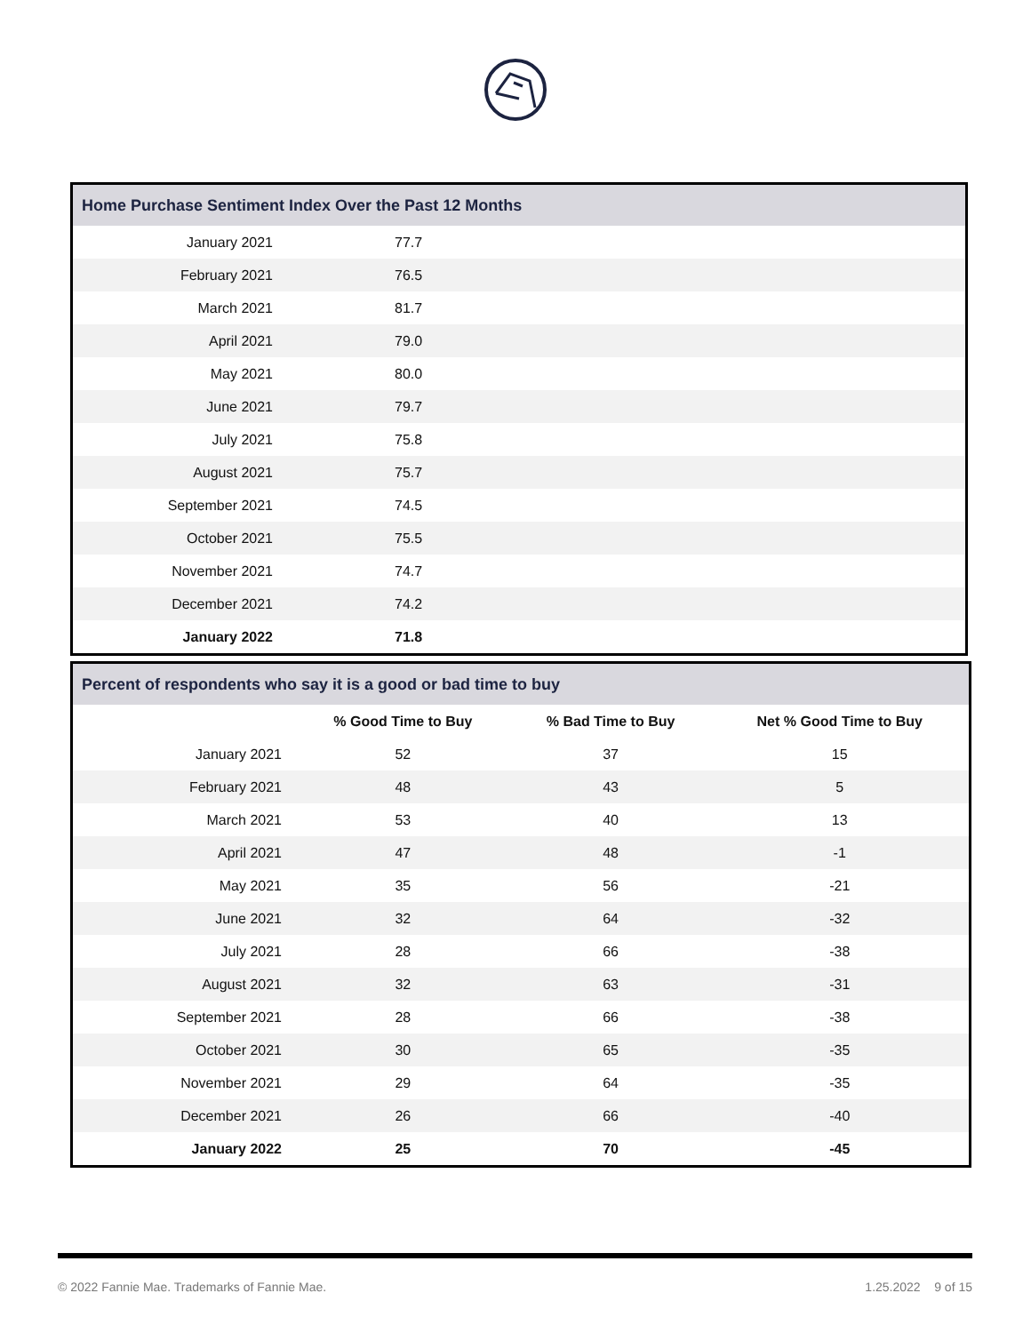| Home Purchase Sentiment Index Over the Past 12 Months | | |
| --- | --- | --- |
| January 2021 | 77.7 | |
| February 2021 | 76.5 | |
| March 2021 | 81.7 | |
| April 2021 | 79.0 | |
| May 2021 | 80.0 | |
| June 2021 | 79.7 | |
| July 2021 | 75.8 | |
| August 2021 | 75.7 | |
| September 2021 | 74.5 | |
| October 2021 | 75.5 | |
| November 2021 | 74.7 | |
| December 2021 | 74.2 | |
| January 2022 | 71.8 | |
| Percent of respondents who say it is a good or bad time to buy | | | |
| --- | --- | --- | --- |
| | % Good Time to Buy | % Bad Time to Buy | Net % Good Time to Buy |
| January 2021 | 52 | 37 | 15 |
| February 2021 | 48 | 43 | 5 |
| March 2021 | 53 | 40 | 13 |
| April 2021 | 47 | 48 | -1 |
| May 2021 | 35 | 56 | -21 |
| June 2021 | 32 | 64 | -32 |
| July 2021 | 28 | 66 | -38 |
| August 2021 | 32 | 63 | -31 |
| September 2021 | 28 | 66 | -38 |
| October 2021 | 30 | 65 | -35 |
| November 2021 | 29 | 64 | -35 |
| December 2021 | 26 | 66 | -40 |
| January 2022 | 25 | 70 | -45 |
© 2022 Fannie Mae. Trademarks of Fannie Mae. 1.25.2022 9 of 15